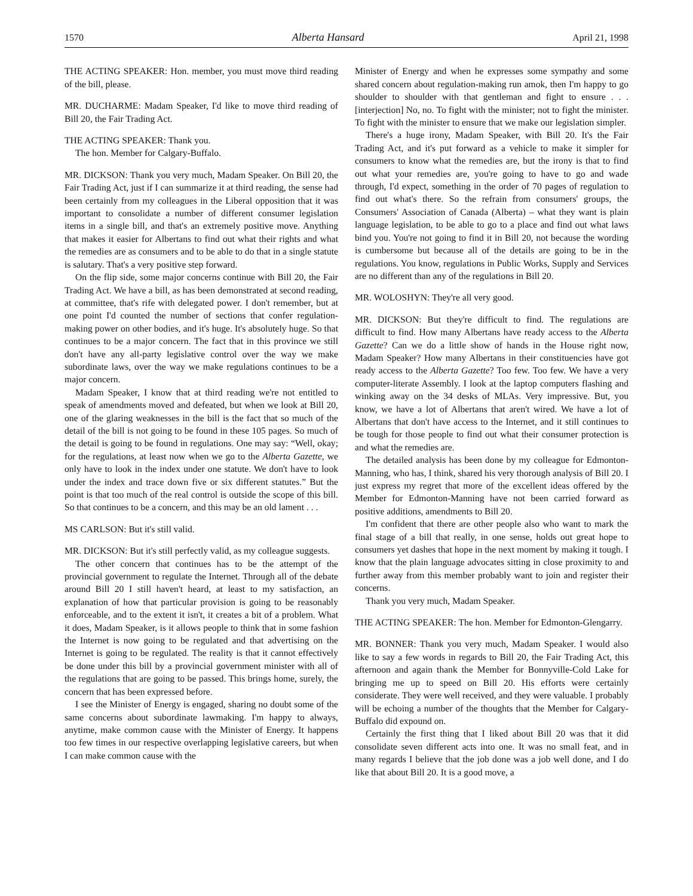1570 Alberta Hansard April 21, 1998
THE ACTING SPEAKER: Hon. member, you must move third reading of the bill, please.
MR. DUCHARME: Madam Speaker, I'd like to move third reading of Bill 20, the Fair Trading Act.
THE ACTING SPEAKER: Thank you.
The hon. Member for Calgary-Buffalo.
MR. DICKSON: Thank you very much, Madam Speaker. On Bill 20, the Fair Trading Act, just if I can summarize it at third reading, the sense had been certainly from my colleagues in the Liberal opposition that it was important to consolidate a number of different consumer legislation items in a single bill, and that's an extremely positive move. Anything that makes it easier for Albertans to find out what their rights and what the remedies are as consumers and to be able to do that in a single statute is salutary. That's a very positive step forward.
On the flip side, some major concerns continue with Bill 20, the Fair Trading Act. We have a bill, as has been demonstrated at second reading, at committee, that's rife with delegated power. I don't remember, but at one point I'd counted the number of sections that confer regulation-making power on other bodies, and it's huge. It's absolutely huge. So that continues to be a major concern. The fact that in this province we still don't have any all-party legislative control over the way we make subordinate laws, over the way we make regulations continues to be a major concern.
Madam Speaker, I know that at third reading we're not entitled to speak of amendments moved and defeated, but when we look at Bill 20, one of the glaring weaknesses in the bill is the fact that so much of the detail of the bill is not going to be found in these 105 pages. So much of the detail is going to be found in regulations. One may say: “Well, okay; for the regulations, at least now when we go to the Alberta Gazette, we only have to look in the index under one statute. We don't have to look under the index and trace down five or six different statutes.” But the point is that too much of the real control is outside the scope of this bill. So that continues to be a concern, and this may be an old lament . . .
MS CARLSON: But it's still valid.
MR. DICKSON: But it's still perfectly valid, as my colleague suggests.
The other concern that continues has to be the attempt of the provincial government to regulate the Internet. Through all of the debate around Bill 20 I still haven't heard, at least to my satisfaction, an explanation of how that particular provision is going to be reasonably enforceable, and to the extent it isn't, it creates a bit of a problem. What it does, Madam Speaker, is it allows people to think that in some fashion the Internet is now going to be regulated and that advertising on the Internet is going to be regulated. The reality is that it cannot effectively be done under this bill by a provincial government minister with all of the regulations that are going to be passed. This brings home, surely, the concern that has been expressed before.
I see the Minister of Energy is engaged, sharing no doubt some of the same concerns about subordinate lawmaking. I'm happy to always, anytime, make common cause with the Minister of Energy. It happens too few times in our respective overlapping legislative careers, but when I can make common cause with the
Minister of Energy and when he expresses some sympathy and some shared concern about regulation-making run amok, then I'm happy to go shoulder to shoulder with that gentleman and fight to ensure . . . [interjection] No, no. To fight with the minister; not to fight the minister. To fight with the minister to ensure that we make our legislation simpler.
There's a huge irony, Madam Speaker, with Bill 20. It's the Fair Trading Act, and it's put forward as a vehicle to make it simpler for consumers to know what the remedies are, but the irony is that to find out what your remedies are, you're going to have to go and wade through, I'd expect, something in the order of 70 pages of regulation to find out what's there. So the refrain from consumers' groups, the Consumers' Association of Canada (Alberta) – what they want is plain language legislation, to be able to go to a place and find out what laws bind you. You're not going to find it in Bill 20, not because the wording is cumbersome but because all of the details are going to be in the regulations. You know, regulations in Public Works, Supply and Services are no different than any of the regulations in Bill 20.
MR. WOLOSHYN: They're all very good.
MR. DICKSON: But they're difficult to find. The regulations are difficult to find. How many Albertans have ready access to the Alberta Gazette? Can we do a little show of hands in the House right now, Madam Speaker? How many Albertans in their constituencies have got ready access to the Alberta Gazette? Too few. Too few. We have a very computer-literate Assembly. I look at the laptop computers flashing and winking away on the 34 desks of MLAs. Very impressive. But, you know, we have a lot of Albertans that aren't wired. We have a lot of Albertans that don't have access to the Internet, and it still continues to be tough for those people to find out what their consumer protection is and what the remedies are.
The detailed analysis has been done by my colleague for Edmonton-Manning, who has, I think, shared his very thorough analysis of Bill 20. I just express my regret that more of the excellent ideas offered by the Member for Edmonton-Manning have not been carried forward as positive additions, amendments to Bill 20.
I'm confident that there are other people also who want to mark the final stage of a bill that really, in one sense, holds out great hope to consumers yet dashes that hope in the next moment by making it tough. I know that the plain language advocates sitting in close proximity to and further away from this member probably want to join and register their concerns.
Thank you very much, Madam Speaker.
THE ACTING SPEAKER: The hon. Member for Edmonton-Glengarry.
MR. BONNER: Thank you very much, Madam Speaker. I would also like to say a few words in regards to Bill 20, the Fair Trading Act, this afternoon and again thank the Member for Bonnyville-Cold Lake for bringing me up to speed on Bill 20. His efforts were certainly considerate. They were well received, and they were valuable. I probably will be echoing a number of the thoughts that the Member for Calgary-Buffalo did expound on.
Certainly the first thing that I liked about Bill 20 was that it did consolidate seven different acts into one. It was no small feat, and in many regards I believe that the job done was a job well done, and I do like that about Bill 20. It is a good move, a